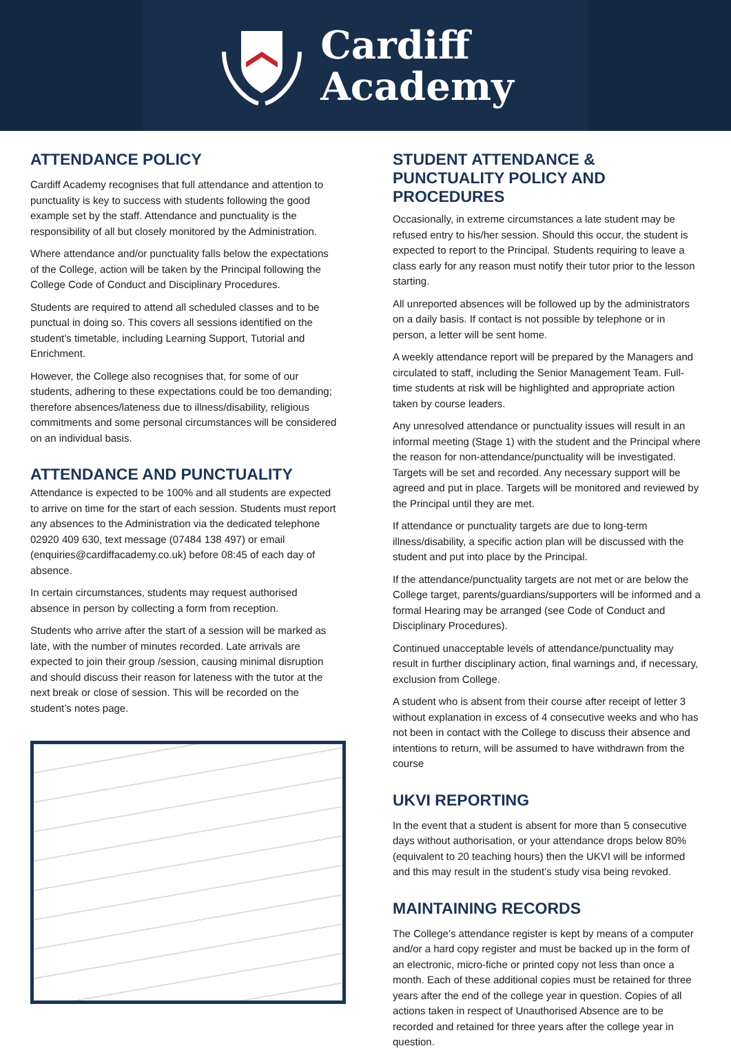Cardiff
Academy
ATTENDANCE POLICY
Cardiff Academy recognises that full attendance and attention to punctuality is key to success with students following the good example set by the staff. Attendance and punctuality is the responsibility of all but closely monitored by the Administration.
Where attendance and/or punctuality falls below the expectations of the College, action will be taken by the Principal following the College Code of Conduct and Disciplinary Procedures.
Students are required to attend all scheduled classes and to be punctual in doing so. This covers all sessions identified on the student’s timetable, including Learning Support, Tutorial and Enrichment.
However, the College also recognises that, for some of our students, adhering to these expectations could be too demanding; therefore absences/lateness due to illness/disability, religious commitments and some personal circumstances will be considered on an individual basis.
ATTENDANCE AND PUNCTUALITY
Attendance is expected to be 100% and all students are expected to arrive on time for the start of each session. Students must report any absences to the Administration via the dedicated telephone 02920 409 630, text message (07484 138 497) or email (enquiries@cardiffacademy.co.uk) before 08:45 of each day of absence.
In certain circumstances, students may request authorised absence in person by collecting a form from reception.
Students who arrive after the start of a session will be marked as late, with the number of minutes recorded. Late arrivals are expected to join their group /session, causing minimal disruption and should discuss their reason for lateness with the tutor at the next break or close of session. This will be recorded on the student’s notes page.
STUDENT ATTENDANCE & PUNCTUALITY POLICY AND PROCEDURES
Occasionally, in extreme circumstances a late student may be refused entry to his/her session. Should this occur, the student is expected to report to the Principal. Students requiring to leave a class early for any reason must notify their tutor prior to the lesson starting.
All unreported absences will be followed up by the administrators on a daily basis. If contact is not possible by telephone or in person, a letter will be sent home.
A weekly attendance report will be prepared by the Managers and circulated to staff, including the Senior Management Team. Full-time students at risk will be highlighted and appropriate action taken by course leaders.
Any unresolved attendance or punctuality issues will result in an informal meeting (Stage 1) with the student and the Principal where the reason for non-attendance/punctuality will be investigated. Targets will be set and recorded. Any necessary support will be agreed and put in place. Targets will be monitored and reviewed by the Principal until they are met.
If attendance or punctuality targets are due to long-term illness/disability, a specific action plan will be discussed with the student and put into place by the Principal.
If the attendance/punctuality targets are not met or are below the College target, parents/guardians/supporters will be informed and a formal Hearing may be arranged (see Code of Conduct and Disciplinary Procedures).
Continued unacceptable levels of attendance/punctuality may result in further disciplinary action, final warnings and, if necessary, exclusion from College.
A student who is absent from their course after receipt of letter 3 without explanation in excess of 4 consecutive weeks and who has not been in contact with the College to discuss their absence and intentions to return, will be assumed to have withdrawn from the course
UKVI REPORTING
In the event that a student is absent for more than 5 consecutive days without authorisation, or your attendance drops below 80% (equivalent to 20 teaching hours) then the UKVI will be informed and this may result in the student’s study visa being revoked.
MAINTAINING RECORDS
The College’s attendance register is kept by means of a computer and/or a hard copy register and must be backed up in the form of an electronic, micro-fiche or printed copy not less than once a month. Each of these additional copies must be retained for three years after the end of the college year in question. Copies of all actions taken in respect of Unauthorised Absence are to be recorded and retained for three years after the college year in question.